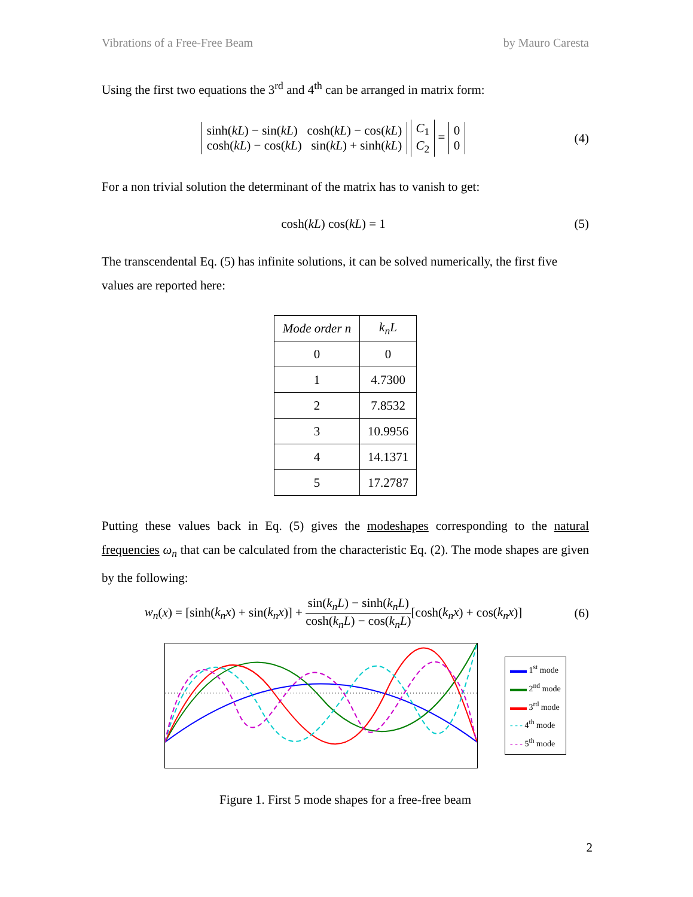Vibrations of a Free-Free Beam by Mauro Caresta
Using the first two equations the 3<sup>rd</sup> and 4<sup>th</sup> can be arranged in matrix form:
sinh(kL) − sin(kL) cosh(kL) − cos(kL)
cosh(kL) − cos(kL) sin(kL) + sinh(kL) C<sub>1</sub>
C<sub>2</sub> = 0
0
(4)
For a non trivial solution the determinant of the matrix has to vanish to get:
cosh(kL) cos(kL) = 1 (5)
The transcendental Eq. (5) has infinite solutions, it can be solved numerically, the first five values are reported here:
| Mode order n | k<sub>n</sub>L |
| --- | --- |
| 0 | 0 |
| 1 | 4.7300 |
| 2 | 7.8532 |
| 3 | 10.9956 |
| 4 | 14.1371 |
| 5 | 17.2787 |
Putting these values back in Eq. (5) gives the modeshapes corresponding to the natural frequencies ω<sub>n</sub> that can be calculated from the characteristic Eq. (2). The mode shapes are given by the following:
w<sub>n</sub>(x) = [sinh(k<sub>n</sub>x) + sin(k<sub>n</sub>x)] + sin(k<sub>n</sub>L) − sinh(k<sub>n</sub>L) cosh(k<sub>n</sub>L) − cos(k<sub>n</sub>L)[cosh(k<sub>n</sub>x) + cos(k<sub>n</sub>x)]
(6)
▬▬ 1<sup>st</sup> mode
▬▬ 2<sup>nd</sup> mode
▬▬ 3<sup>rd</sup> mode
- - - 4<sup>th</sup> mode
- - - 5<sup>th</sup> mode
Figure 1. First 5 mode shapes for a free-free beam
2